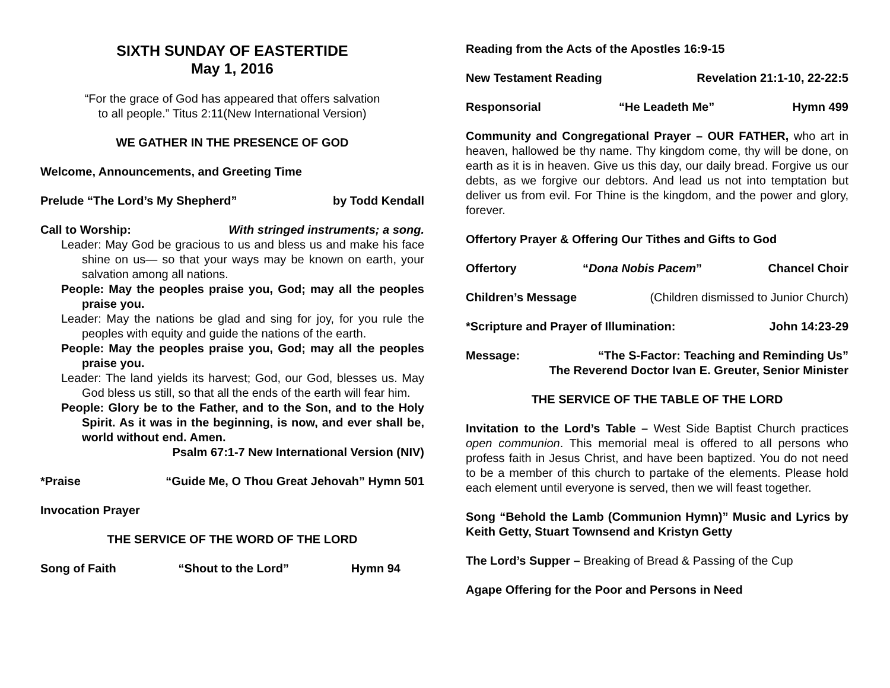SIXTH SUNDAY OF EASTERTIDE
May 1, 2016
“For the grace of God has appeared that offers salvation
to all people.” Titus 2:11(New International Version)
WE GATHER IN THE PRESENCE OF GOD
Welcome, Announcements, and Greeting Time
Prelude “The Lord’s My Shepherd” by Todd Kendall
Call to Worship: With stringed instruments; a song.
Leader: May God be gracious to us and bless us and make his face shine on us— so that your ways may be known on earth, your salvation among all nations.
People: May the peoples praise you, God; may all the peoples praise you.
Leader: May the nations be glad and sing for joy, for you rule the peoples with equity and guide the nations of the earth.
People: May the peoples praise you, God; may all the peoples praise you.
Leader: The land yields its harvest; God, our God, blesses us. May God bless us still, so that all the ends of the earth will fear him.
People: Glory be to the Father, and to the Son, and to the Holy Spirit. As it was in the beginning, is now, and ever shall be, world without end. Amen.
Psalm 67:1-7 New International Version (NIV)
*Praise “Guide Me, O Thou Great Jehovah” Hymn 501
Invocation Prayer
THE SERVICE OF THE WORD OF THE LORD
Song of Faith “Shout to the Lord” Hymn 94
Reading from the Acts of the Apostles 16:9-15
New Testament Reading Revelation 21:1-10, 22-22:5
Responsorial “He Leadeth Me” Hymn 499
Community and Congregational Prayer – OUR FATHER, who art in heaven, hallowed be thy name. Thy kingdom come, thy will be done, on earth as it is in heaven. Give us this day, our daily bread. Forgive us our debts, as we forgive our debtors. And lead us not into temptation but deliver us from evil. For Thine is the kingdom, and the power and glory, forever.
Offertory Prayer & Offering Our Tithes and Gifts to God
Offertory “Dona Nobis Pacem” Chancel Choir
Children’s Message (Children dismissed to Junior Church)
*Scripture and Prayer of Illumination: John 14:23-29
Message: “The S-Factor: Teaching and Reminding Us”
The Reverend Doctor Ivan E. Greuter, Senior Minister
THE SERVICE OF THE TABLE OF THE LORD
Invitation to the Lord’s Table – West Side Baptist Church practices open communion. This memorial meal is offered to all persons who profess faith in Jesus Christ, and have been baptized. You do not need to be a member of this church to partake of the elements. Please hold each element until everyone is served, then we will feast together.
Song “Behold the Lamb (Communion Hymn)” Music and Lyrics by Keith Getty, Stuart Townsend and Kristyn Getty
The Lord’s Supper – Breaking of Bread & Passing of the Cup
Agape Offering for the Poor and Persons in Need